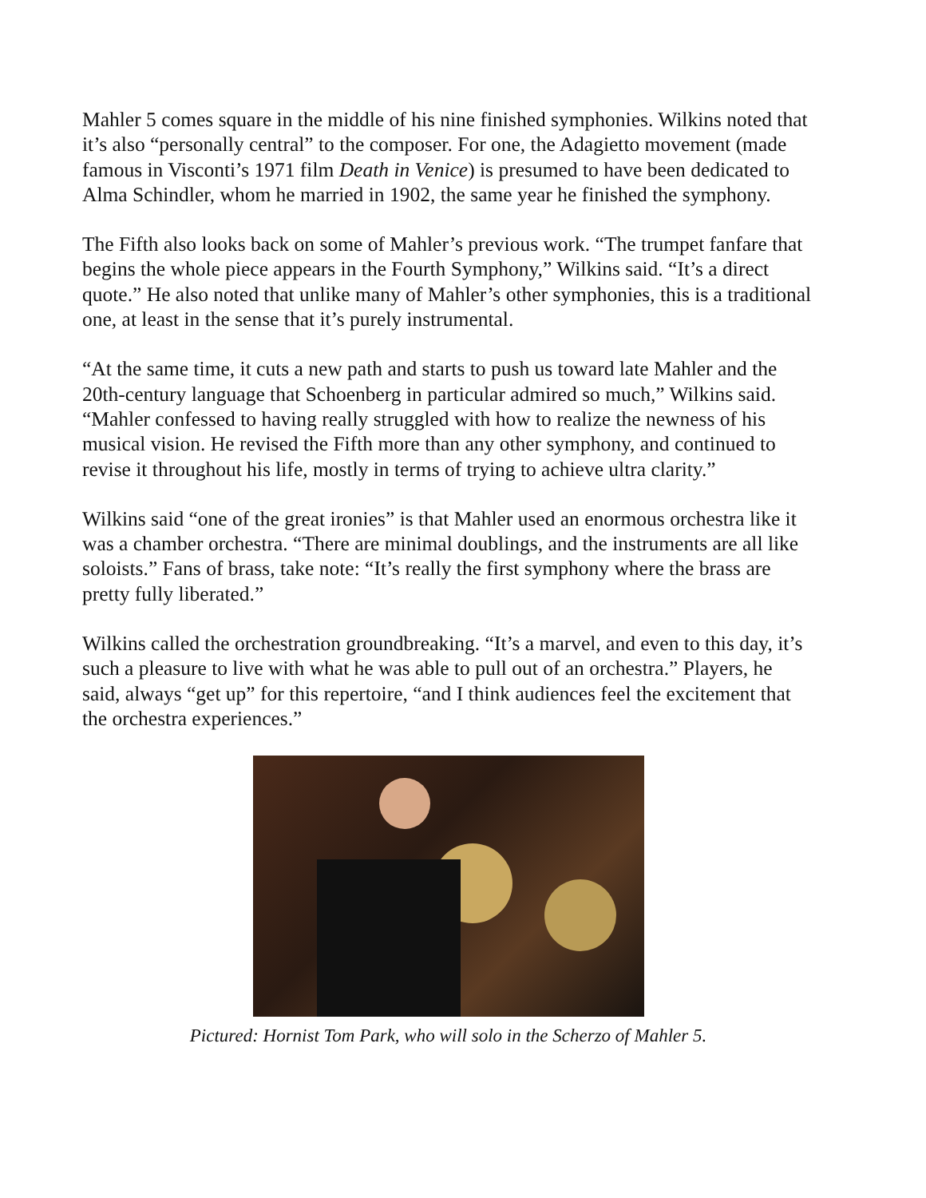Mahler 5 comes square in the middle of his nine finished symphonies. Wilkins noted that it’s also “personally central” to the composer. For one, the Adagietto movement (made famous in Visconti’s 1971 film Death in Venice) is presumed to have been dedicated to Alma Schindler, whom he married in 1902, the same year he finished the symphony.
The Fifth also looks back on some of Mahler’s previous work. “The trumpet fanfare that begins the whole piece appears in the Fourth Symphony,” Wilkins said. “It’s a direct quote.” He also noted that unlike many of Mahler’s other symphonies, this is a traditional one, at least in the sense that it’s purely instrumental.
“At the same time, it cuts a new path and starts to push us toward late Mahler and the 20th-century language that Schoenberg in particular admired so much,” Wilkins said. “Mahler confessed to having really struggled with how to realize the newness of his musical vision. He revised the Fifth more than any other symphony, and continued to revise it throughout his life, mostly in terms of trying to achieve ultra clarity.”
Wilkins said “one of the great ironies” is that Mahler used an enormous orchestra like it was a chamber orchestra. “There are minimal doublings, and the instruments are all like soloists.” Fans of brass, take note: “It’s really the first symphony where the brass are pretty fully liberated.”
Wilkins called the orchestration groundbreaking. “It’s a marvel, and even to this day, it’s such a pleasure to live with what he was able to pull out of an orchestra.” Players, he said, always “get up” for this repertoire, “and I think audiences feel the excitement that the orchestra experiences.”
Pictured: Hornist Tom Park, who will solo in the Scherzo of Mahler 5.